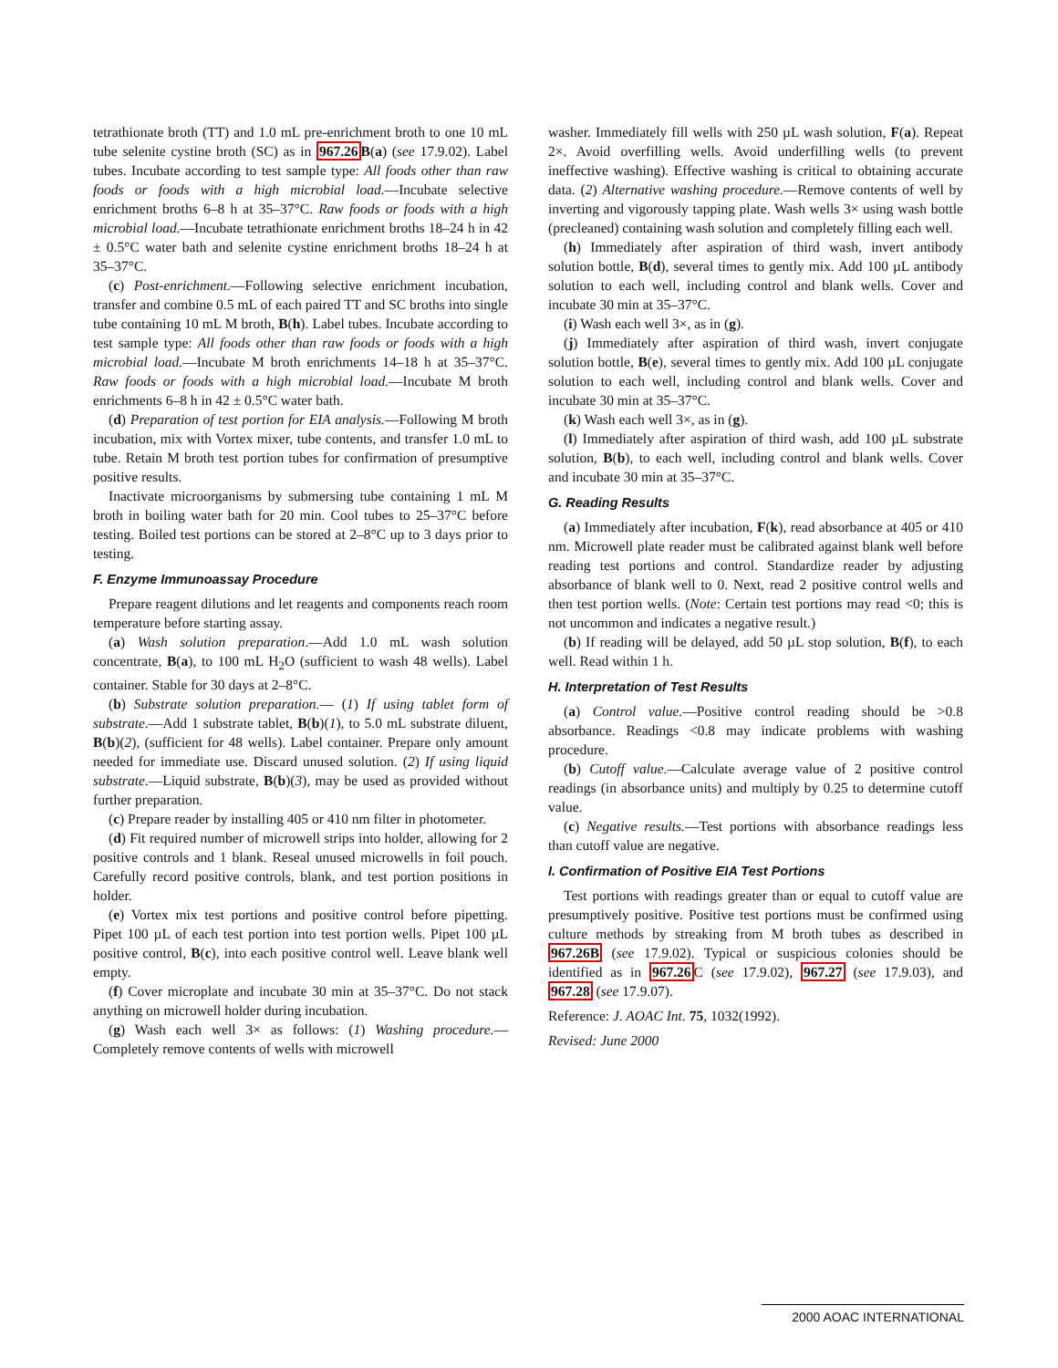tetrathionate broth (TT) and 1.0 mL pre-enrichment broth to one 10 mL tube selenite cystine broth (SC) as in 967.26 B(a) (see 17.9.02). Label tubes. Incubate according to test sample type: All foods other than raw foods or foods with a high microbial load.—Incubate selective enrichment broths 6–8 h at 35–37°C. Raw foods or foods with a high microbial load.—Incubate tetrathionate enrichment broths 18–24 h in 42 ± 0.5°C water bath and selenite cystine enrichment broths 18–24 h at 35–37°C.
(c) Post-enrichment.—Following selective enrichment incubation, transfer and combine 0.5 mL of each paired TT and SC broths into single tube containing 10 mL M broth, B(h). Label tubes. Incubate according to test sample type: All foods other than raw foods or foods with a high microbial load.—Incubate M broth enrichments 14–18 h at 35–37°C. Raw foods or foods with a high microbial load.—Incubate M broth enrichments 6–8 h in 42 ± 0.5°C water bath.
(d) Preparation of test portion for EIA analysis.—Following M broth incubation, mix with Vortex mixer, tube contents, and transfer 1.0 mL to tube. Retain M broth test portion tubes for confirmation of presumptive positive results.
Inactivate microorganisms by submersing tube containing 1 mL M broth in boiling water bath for 20 min. Cool tubes to 25–37°C before testing. Boiled test portions can be stored at 2–8°C up to 3 days prior to testing.
F. Enzyme Immunoassay Procedure
Prepare reagent dilutions and let reagents and components reach room temperature before starting assay.
(a) Wash solution preparation.—Add 1.0 mL wash solution concentrate, B(a), to 100 mL H<sub>2</sub>O (sufficient to wash 48 wells). Label container. Stable for 30 days at 2–8°C.
(b) Substrate solution preparation.— (1) If using tablet form of substrate.—Add 1 substrate tablet, B(b)(1), to 5.0 mL substrate diluent, B(b)(2), (sufficient for 48 wells). Label container. Prepare only amount needed for immediate use. Discard unused solution. (2) If using liquid substrate.—Liquid substrate, B(b)(3), may be used as provided without further preparation.
(c) Prepare reader by installing 405 or 410 nm filter in photometer.
(d) Fit required number of microwell strips into holder, allowing for 2 positive controls and 1 blank. Reseal unused microwells in foil pouch. Carefully record positive controls, blank, and test portion positions in holder.
(e) Vortex mix test portions and positive control before pipetting. Pipet 100 µL of each test portion into test portion wells. Pipet 100 µL positive control, B(c), into each positive control well. Leave blank well empty.
(f) Cover microplate and incubate 30 min at 35–37°C. Do not stack anything on microwell holder during incubation.
(g) Wash each well 3× as follows: (1) Washing procedure.—Completely remove contents of wells with microwell
washer. Immediately fill wells with 250 µL wash solution, F(a). Repeat 2×. Avoid overfilling wells. Avoid underfilling wells (to prevent ineffective washing). Effective washing is critical to obtaining accurate data. (2) Alternative washing procedure.—Remove contents of well by inverting and vigorously tapping plate. Wash wells 3× using wash bottle (precleaned) containing wash solution and completely filling each well.
(h) Immediately after aspiration of third wash, invert antibody solution bottle, B(d), several times to gently mix. Add 100 µL antibody solution to each well, including control and blank wells. Cover and incubate 30 min at 35–37°C.
(i) Wash each well 3×, as in (g).
(j) Immediately after aspiration of third wash, invert conjugate solution bottle, B(e), several times to gently mix. Add 100 µL conjugate solution to each well, including control and blank wells. Cover and incubate 30 min at 35–37°C.
(k) Wash each well 3×, as in (g).
(l) Immediately after aspiration of third wash, add 100 µL substrate solution, B(b), to each well, including control and blank wells. Cover and incubate 30 min at 35–37°C.
G. Reading Results
(a) Immediately after incubation, F(k), read absorbance at 405 or 410 nm. Microwell plate reader must be calibrated against blank well before reading test portions and control. Standardize reader by adjusting absorbance of blank well to 0. Next, read 2 positive control wells and then test portion wells. (Note: Certain test portions may read <0; this is not uncommon and indicates a negative result.)
(b) If reading will be delayed, add 50 µL stop solution, B(f), to each well. Read within 1 h.
H. Interpretation of Test Results
(a) Control value.—Positive control reading should be >0.8 absorbance. Readings <0.8 may indicate problems with washing procedure.
(b) Cutoff value.—Calculate average value of 2 positive control readings (in absorbance units) and multiply by 0.25 to determine cutoff value.
(c) Negative results.—Test portions with absorbance readings less than cutoff value are negative.
I. Confirmation of Positive EIA Test Portions
Test portions with readings greater than or equal to cutoff value are presumptively positive. Positive test portions must be confirmed using culture methods by streaking from M broth tubes as described in 967.26B (see 17.9.02). Typical or suspicious colonies should be identified as in 967.26 C (see 17.9.02), 967.27 (see 17.9.03), and 967.28 (see 17.9.07).
Reference: J. AOAC Int. 75, 1032(1992).
Revised: June 2000
2000 AOAC INTERNATIONAL